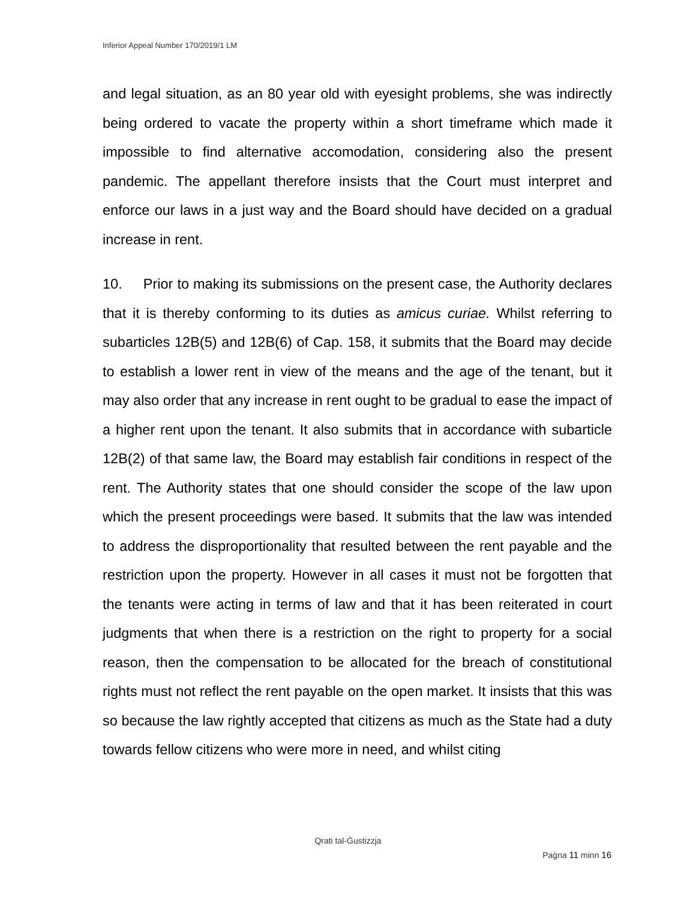Inferior Appeal Number 170/2019/1 LM
and legal situation, as an 80 year old with eyesight problems, she was indirectly being ordered to vacate the property within a short timeframe which made it impossible to find alternative accomodation, considering also the present pandemic. The appellant therefore insists that the Court must interpret and enforce our laws in a just way and the Board should have decided on a gradual increase in rent.
10. Prior to making its submissions on the present case, the Authority declares that it is thereby conforming to its duties as amicus curiae. Whilst referring to subarticles 12B(5) and 12B(6) of Cap. 158, it submits that the Board may decide to establish a lower rent in view of the means and the age of the tenant, but it may also order that any increase in rent ought to be gradual to ease the impact of a higher rent upon the tenant. It also submits that in accordance with subarticle 12B(2) of that same law, the Board may establish fair conditions in respect of the rent. The Authority states that one should consider the scope of the law upon which the present proceedings were based. It submits that the law was intended to address the disproportionality that resulted between the rent payable and the restriction upon the property. However in all cases it must not be forgotten that the tenants were acting in terms of law and that it has been reiterated in court judgments that when there is a restriction on the right to property for a social reason, then the compensation to be allocated for the breach of constitutional rights must not reflect the rent payable on the open market. It insists that this was so because the law rightly accepted that citizens as much as the State had a duty towards fellow citizens who were more in need, and whilst citing
Qrati tal-Ġustizzja
Paġna 11 minn 16